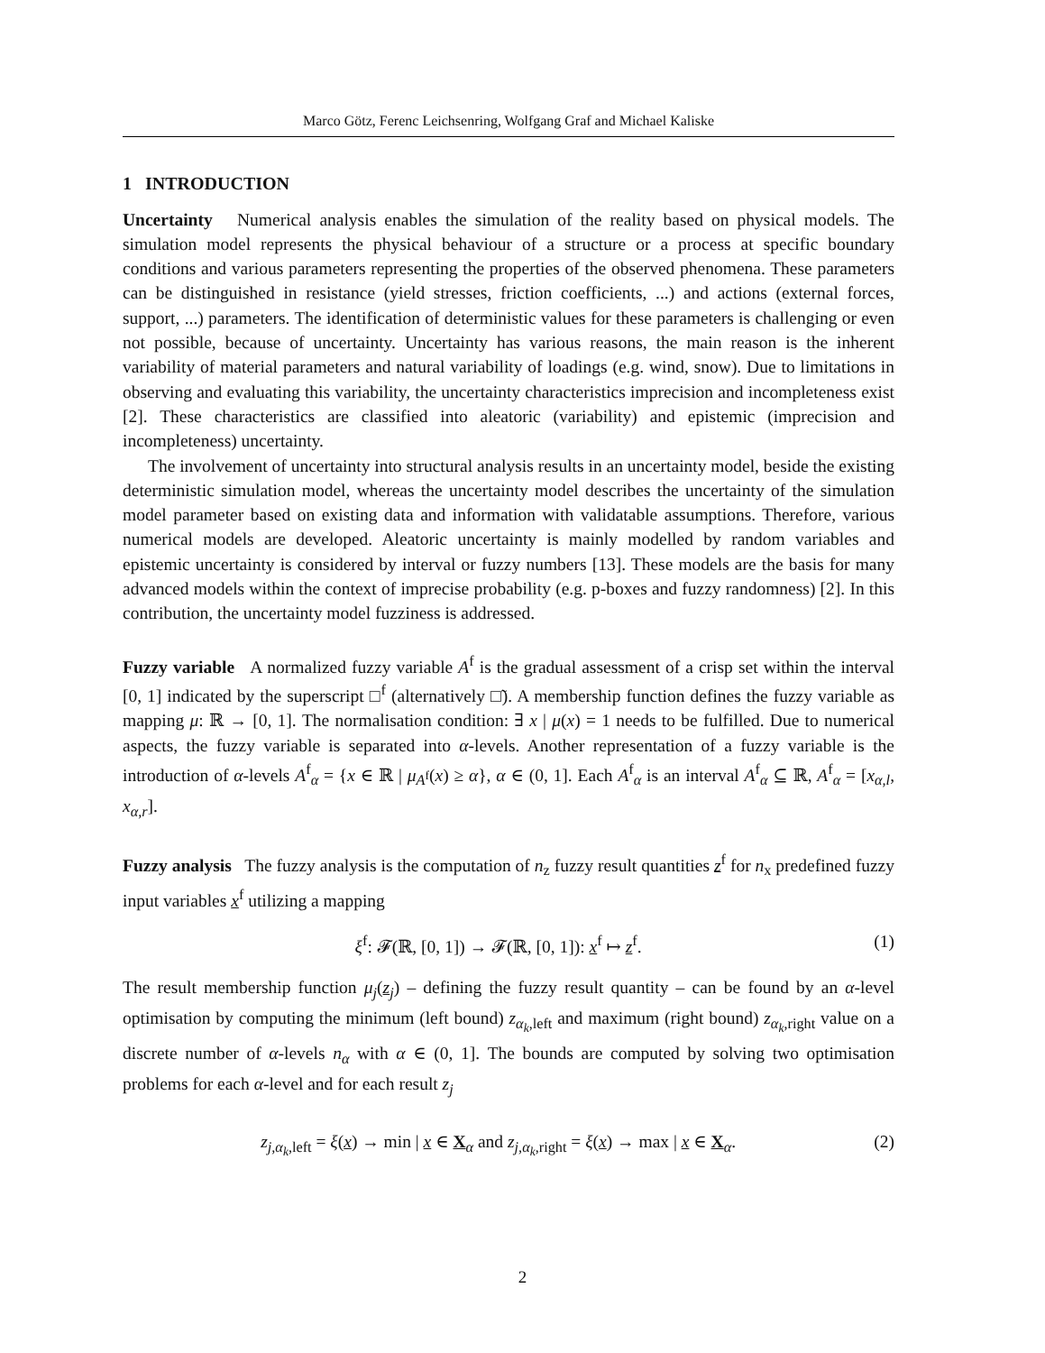Marco Götz, Ferenc Leichsenring, Wolfgang Graf and Michael Kaliske
1 INTRODUCTION
Uncertainty Numerical analysis enables the simulation of the reality based on physical models. The simulation model represents the physical behaviour of a structure or a process at specific boundary conditions and various parameters representing the properties of the observed phenomena. These parameters can be distinguished in resistance (yield stresses, friction coefficients, ...) and actions (external forces, support, ...) parameters. The identification of deterministic values for these parameters is challenging or even not possible, because of uncertainty. Uncertainty has various reasons, the main reason is the inherent variability of material parameters and natural variability of loadings (e.g. wind, snow). Due to limitations in observing and evaluating this variability, the uncertainty characteristics imprecision and incompleteness exist [2]. These characteristics are classified into aleatoric (variability) and epistemic (imprecision and incompleteness) uncertainty.
The involvement of uncertainty into structural analysis results in an uncertainty model, beside the existing deterministic simulation model, whereas the uncertainty model describes the uncertainty of the simulation model parameter based on existing data and information with validatable assumptions. Therefore, various numerical models are developed. Aleatoric uncertainty is mainly modelled by random variables and epistemic uncertainty is considered by interval or fuzzy numbers [13]. These models are the basis for many advanced models within the context of imprecise probability (e.g. p-boxes and fuzzy randomness) [2]. In this contribution, the uncertainty model fuzziness is addressed.
Fuzzy variable A normalized fuzzy variable A<sup>f</sup> is the gradual assessment of a crisp set within the interval [0, 1] indicated by the superscript □<sup>f</sup> (alternatively □̃). A membership function defines the fuzzy variable as mapping μ: ℝ → [0, 1]. The normalisation condition: ∃ x | μ(x) = 1 needs to be fulfilled. Due to numerical aspects, the fuzzy variable is separated into α-levels. Another representation of a fuzzy variable is the introduction of α-levels A<sup>f</sup><sub>α</sub> = {x ∈ ℝ | μ<sub>A<sup>f</sup></sub>(x) ≥ α}, α ∈ (0, 1]. Each A<sup>f</sup><sub>α</sub> is an interval A<sup>f</sup><sub>α</sub> ⊆ ℝ, A<sup>f</sup><sub>α</sub> = [x<sub>α,l</sub>, x<sub>α,r</sub>].
Fuzzy analysis The fuzzy analysis is the computation of n<sub>z</sub> fuzzy result quantities z<sup>f</sup> for n<sub>x</sub> predefined fuzzy input variables x<sup>f</sup> utilizing a mapping
ξ<sup>f</sup>: 𝓕(ℝ, [0, 1]) → 𝓕(ℝ, [0, 1]): x<sup>f</sup> ↦ z<sup>f</sup>. (1)
The result membership function μ<sub>j</sub>(z<sub>j</sub>) – defining the fuzzy result quantity – can be found by an α-level optimisation by computing the minimum (left bound) z<sub>α<sub>k</sub>,left</sub> and maximum (right bound) z<sub>α<sub>k</sub>,right</sub> value on a discrete number of α-levels n<sub>α</sub> with α ∈ (0, 1]. The bounds are computed by solving two optimisation problems for each α-level and for each result z<sub>j</sub>
z<sub>j,α<sub>k</sub>,left</sub> = ξ(x) → min | x ∈ X<sub>α</sub> and z<sub>j,α<sub>k</sub>,right</sub> = ξ(x) → max | x ∈ X<sub>α</sub>. (2)
2